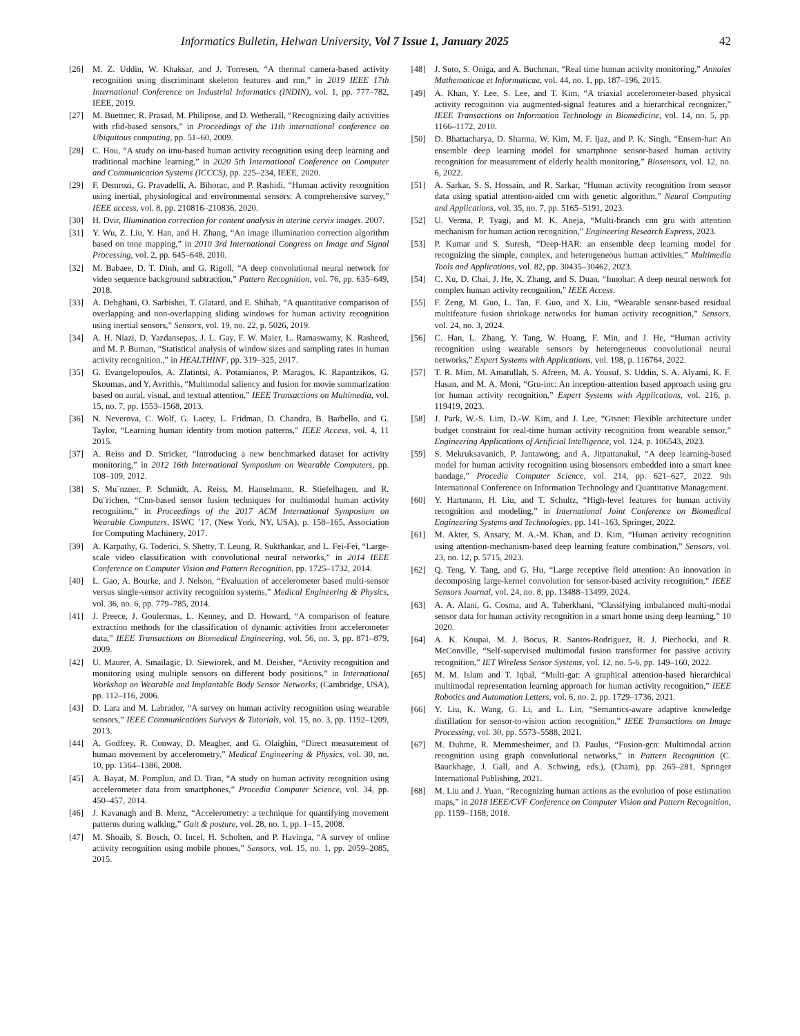Informatics Bulletin, Helwan University, Vol 7 Issue 1, January 2025 42
[26] M. Z. Uddin, W. Khaksar, and J. Torresen, “A thermal camera-based activity recognition using discriminant skeleton features and rnn,” in 2019 IEEE 17th International Conference on Industrial Informatics (INDIN), vol. 1, pp. 777–782, IEEE, 2019.
[27] M. Buettner, R. Prasad, M. Philipose, and D. Wetherall, “Recognizing daily activities with rfid-based sensors,” in Proceedings of the 11th international conference on Ubiquitous computing, pp. 51–60, 2009.
[28] C. Hou, “A study on imu-based human activity recognition using deep learning and traditional machine learning,” in 2020 5th International Conference on Computer and Communication Systems (ICCCS), pp. 225–234, IEEE, 2020.
[29] F. Demrozi, G. Pravadelli, A. Bihorac, and P. Rashidi, “Human activity recognition using inertial, physiological and environmental sensors: A comprehensive survey,” IEEE access, vol. 8, pp. 210816–210836, 2020.
[30] H. Dvir, Illumination correction for content analysis in uterine cervix images. 2007.
[31] Y. Wu, Z. Liu, Y. Han, and H. Zhang, “An image illumination correction algorithm based on tone mapping,” in 2010 3rd International Congress on Image and Signal Processing, vol. 2, pp. 645–648, 2010.
[32] M. Babaee, D. T. Dinh, and G. Rigoll, “A deep convolutional neural network for video sequence background subtraction,” Pattern Recognition, vol. 76, pp. 635–649, 2018.
[33] A. Dehghani, O. Sarbishei, T. Glatard, and E. Shihab, “A quantitative comparison of overlapping and non-overlapping sliding windows for human activity recognition using inertial sensors,” Sensors, vol. 19, no. 22, p. 5026, 2019.
[34] A. H. Niazi, D. Yazdansepas, J. L. Gay, F. W. Maier, L. Ramaswamy, K. Rasheed, and M. P. Buman, “Statistical analysis of window sizes and sampling rates in human activity recognition.,” in HEALTHINF, pp. 319–325, 2017.
[35] G. Evangelopoulos, A. Zlatintsi, A. Potamianos, P. Maragos, K. Rapantzikos, G. Skoumas, and Y. Avrithis, “Multimodal saliency and fusion for movie summarization based on aural, visual, and textual attention,” IEEE Transactions on Multimedia, vol. 15, no. 7, pp. 1553–1568, 2013.
[36] N. Neverova, C. Wolf, G. Lacey, L. Fridman, D. Chandra, B. Barbello, and G. Taylor, “Learning human identity from motion patterns,” IEEE Access, vol. 4, 11 2015.
[37] A. Reiss and D. Stricker, “Introducing a new benchmarked dataset for activity monitoring,” in 2012 16th International Symposium on Wearable Computers, pp. 108–109, 2012.
[38] S. Mu¨nzner, P. Schmidt, A. Reiss, M. Hanselmann, R. Stiefelhagen, and R. Du¨richen, “Cnn-based sensor fusion techniques for multimodal human activity recognition,” in Proceedings of the 2017 ACM International Symposium on Wearable Computers, ISWC ’17, (New York, NY, USA), p. 158–165, Association for Computing Machinery, 2017.
[39] A. Karpathy, G. Toderici, S. Shetty, T. Leung, R. Sukthankar, and L. Fei-Fei, “Large-scale video classification with convolutional neural networks,” in 2014 IEEE Conference on Computer Vision and Pattern Recognition, pp. 1725–1732, 2014.
[40] L. Gao, A. Bourke, and J. Nelson, “Evaluation of accelerometer based multi-sensor versus single-sensor activity recognition systems,” Medical Engineering & Physics, vol. 36, no. 6, pp. 779–785, 2014.
[41] J. Preece, J. Goulermas, L. Kenney, and D. Howard, “A comparison of feature extraction methods for the classification of dynamic activities from accelerometer data,” IEEE Transactions on Biomedical Engineering, vol. 56, no. 3, pp. 871–879, 2009.
[42] U. Maurer, A. Smailagic, D. Siewiorek, and M. Deisher, “Activity recognition and monitoring using multiple sensors on different body positions,” in International Workshop on Wearable and Implantable Body Sensor Networks, (Cambridge, USA), pp. 112–116, 2006.
[43] D. Lara and M. Labrador, “A survey on human activity recognition using wearable sensors,” IEEE Communications Surveys & Tutorials, vol. 15, no. 3, pp. 1192–1209, 2013.
[44] A. Godfrey, R. Conway, D. Meagher, and G. Olaighin, “Direct measurement of human movement by accelerometry,” Medical Engineering & Physics, vol. 30, no. 10, pp. 1364–1386, 2008.
[45] A. Bayat, M. Pomplun, and D. Tran, “A study on human activity recognition using accelerometer data from smartphones,” Procedia Computer Science, vol. 34, pp. 450–457, 2014.
[46] J. Kavanagh and B. Menz, “Accelerometry: a technique for quantifying movement patterns during walking,” Gait & posture, vol. 28, no. 1, pp. 1–15, 2008.
[47] M. Shoaib, S. Bosch, O. Incel, H. Scholten, and P. Havinga, “A survey of online activity recognition using mobile phones,” Sensors, vol. 15, no. 1, pp. 2059–2085, 2015.
[48] J. Suto, S. Oniga, and A. Buchman, “Real time human activity monitoring,” Annales Mathematicae et Informaticae, vol. 44, no. 1, pp. 187–196, 2015.
[49] A. Khan, Y. Lee, S. Lee, and T. Kim, “A triaxial accelerometer-based physical activity recognition via augmented-signal features and a hierarchical recognizer,” IEEE Transactions on Information Technology in Biomedicine, vol. 14, no. 5, pp. 1166–1172, 2010.
[50] D. Bhattacharya, D. Sharma, W. Kim, M. F. Ijaz, and P. K. Singh, “Ensem-har: An ensemble deep learning model for smartphone sensor-based human activity recognition for measurement of elderly health monitoring,” Biosensors, vol. 12, no. 6, 2022.
[51] A. Sarkar, S. S. Hossain, and R. Sarkar, “Human activity recognition from sensor data using spatial attention-aided cnn with genetic algorithm,” Neural Computing and Applications, vol. 35, no. 7, pp. 5165–5191, 2023.
[52] U. Verma, P. Tyagi, and M. K. Aneja, “Multi-branch cnn gru with attention mechanism for human action recognition,” Engineering Research Express, 2023.
[53] P. Kumar and S. Suresh, “Deep-HAR: an ensemble deep learning model for recognizing the simple, complex, and heterogeneous human activities,” Multimedia Tools and Applications, vol. 82, pp. 30435–30462, 2023.
[54] C. Xu, D. Chai, J. He, X. Zhang, and S. Duan, “Innohar: A deep neural network for complex human activity recognition,” IEEE Access.
[55] F. Zeng, M. Guo, L. Tan, F. Guo, and X. Liu, “Wearable sensor-based residual multifeature fusion shrinkage networks for human activity recognition,” Sensors, vol. 24, no. 3, 2024.
[56] C. Han, L. Zhang, Y. Tang, W. Huang, F. Min, and J. He, “Human activity recognition using wearable sensors by heterogeneous convolutional neural networks,” Expert Systems with Applications, vol. 198, p. 116764, 2022.
[57] T. R. Mim, M. Amatullah, S. Afreen, M. A. Yousuf, S. Uddin, S. A. Alyami, K. F. Hasan, and M. A. Moni, “Gru-inc: An inception-attention based approach using gru for human activity recognition,” Expert Systems with Applications, vol. 216, p. 119419, 2023.
[58] J. Park, W.-S. Lim, D.-W. Kim, and J. Lee, “Gtsnet: Flexible architecture under budget constraint for real-time human activity recognition from wearable sensor,” Engineering Applications of Artificial Intelligence, vol. 124, p. 106543, 2023.
[59] S. Mekruksavanich, P. Jantawong, and A. Jitpattanakul, “A deep learning-based model for human activity recognition using biosensors embedded into a smart knee bandage,” Procedia Computer Science, vol. 214, pp. 621–627, 2022. 9th International Conference on Information Technology and Quantitative Management.
[60] Y. Hartmann, H. Liu, and T. Schultz, “High-level features for human activity recognition and modeling,” in International Joint Conference on Biomedical Engineering Systems and Technologies, pp. 141–163, Springer, 2022.
[61] M. Akter, S. Ansary, M. A.-M. Khan, and D. Kim, “Human activity recognition using attention-mechanism-based deep learning feature combination,” Sensors, vol. 23, no. 12, p. 5715, 2023.
[62] Q. Teng, Y. Tang, and G. Hu, “Large receptive field attention: An innovation in decomposing large-kernel convolution for sensor-based activity recognition,” IEEE Sensors Journal, vol. 24, no. 8, pp. 13488–13499, 2024.
[63] A. A. Alani, G. Cosma, and A. Taherkhani, “Classifying imbalanced multi-modal sensor data for human activity recognition in a smart home using deep learning,” 10 2020.
[64] A. K. Koupai, M. J. Bocus, R. Santos-Rodriguez, R. J. Piechocki, and R. McConville, “Self-supervised multimodal fusion transformer for passive activity recognition,” IET Wireless Sensor Systems, vol. 12, no. 5-6, pp. 149–160, 2022.
[65] M. M. Islam and T. Iqbal, “Multi-gat: A graphical attention-based hierarchical multimodal representation learning approach for human activity recognition,” IEEE Robotics and Automation Letters, vol. 6, no. 2, pp. 1729–1736, 2021.
[66] Y. Liu, K. Wang, G. Li, and L. Lin, “Semantics-aware adaptive knowledge distillation for sensor-to-vision action recognition,” IEEE Transactions on Image Processing, vol. 30, pp. 5573–5588, 2021.
[67] M. Duhme, R. Memmesheimer, and D. Paulus, “Fusion-gcn: Multimodal action recognition using graph convolutional networks,” in Pattern Recognition (C. Bauckhage, J. Gall, and A. Schwing, eds.), (Cham), pp. 265–281, Springer International Publishing, 2021.
[68] M. Liu and J. Yuan, “Recognizing human actions as the evolution of pose estimation maps,” in 2018 IEEE/CVF Conference on Computer Vision and Pattern Recognition, pp. 1159–1168, 2018.